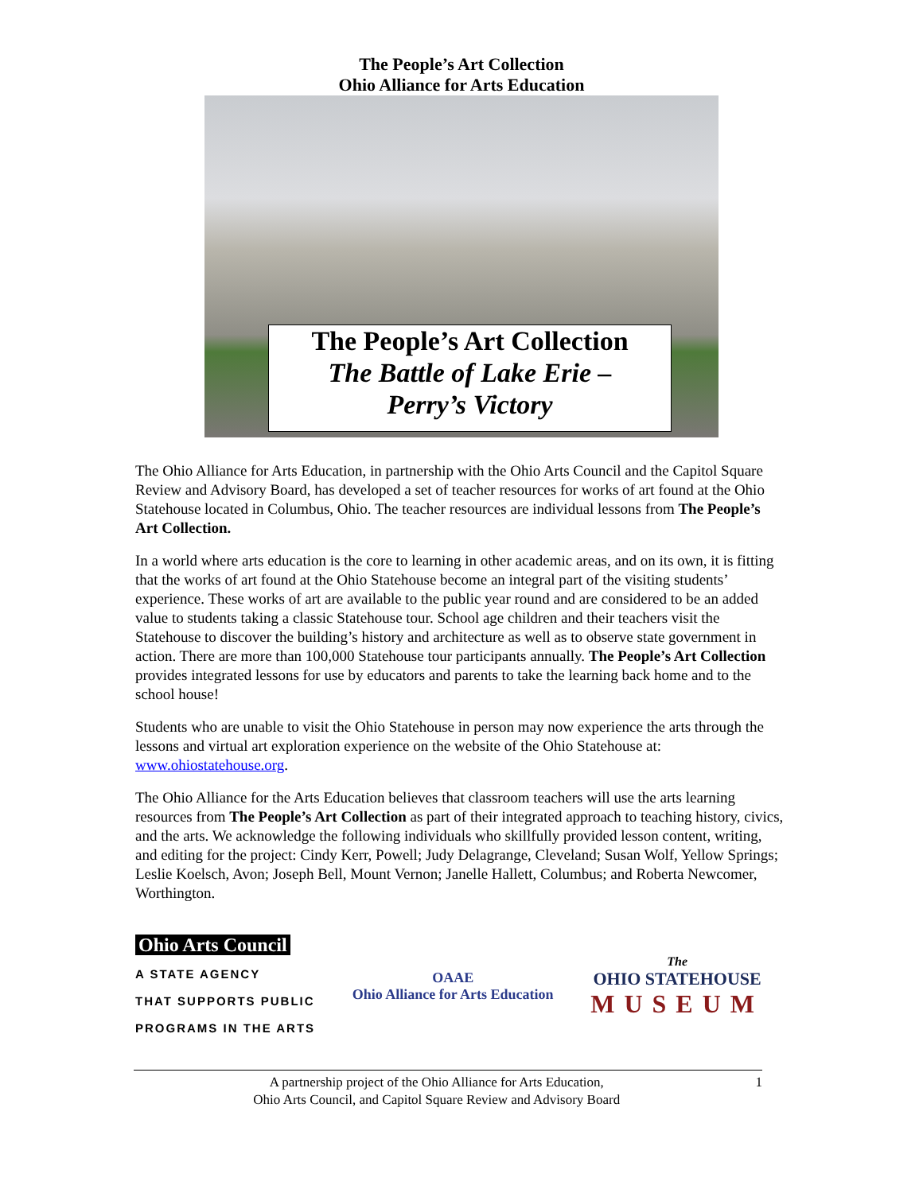The People’s Art Collection
Ohio Alliance for Arts Education
The People’s Art Collection
The Battle of Lake Erie –
Perry’s Victory
The Ohio Alliance for Arts Education, in partnership with the Ohio Arts Council and the Capitol Square Review and Advisory Board, has developed a set of teacher resources for works of art found at the Ohio Statehouse located in Columbus, Ohio. The teacher resources are individual lessons from The People’s Art Collection.
In a world where arts education is the core to learning in other academic areas, and on its own, it is fitting that the works of art found at the Ohio Statehouse become an integral part of the visiting students’ experience. These works of art are available to the public year round and are considered to be an added value to students taking a classic Statehouse tour. School age children and their teachers visit the Statehouse to discover the building’s history and architecture as well as to observe state government in action. There are more than 100,000 Statehouse tour participants annually. The People’s Art Collection provides integrated lessons for use by educators and parents to take the learning back home and to the school house!
Students who are unable to visit the Ohio Statehouse in person may now experience the arts through the lessons and virtual art exploration experience on the website of the Ohio Statehouse at: www.ohiostatehouse.org.
The Ohio Alliance for the Arts Education believes that classroom teachers will use the arts learning resources from The People’s Art Collection as part of their integrated approach to teaching history, civics, and the arts. We acknowledge the following individuals who skillfully provided lesson content, writing, and editing for the project: Cindy Kerr, Powell; Judy Delagrange, Cleveland; Susan Wolf, Yellow Springs; Leslie Koelsch, Avon; Joseph Bell, Mount Vernon; Janelle Hallett, Columbus; and Roberta Newcomer, Worthington.
Ohio Arts Council
A STATE AGENCY
THAT SUPPORTS PUBLIC
PROGRAMS IN THE ARTS
OAAE
Ohio Alliance for Arts Education
The
OHIO STATEHOUSE
MUSEUM
A partnership project of the Ohio Alliance for Arts Education,
Ohio Arts Council, and Capitol Square Review and Advisory Board
1